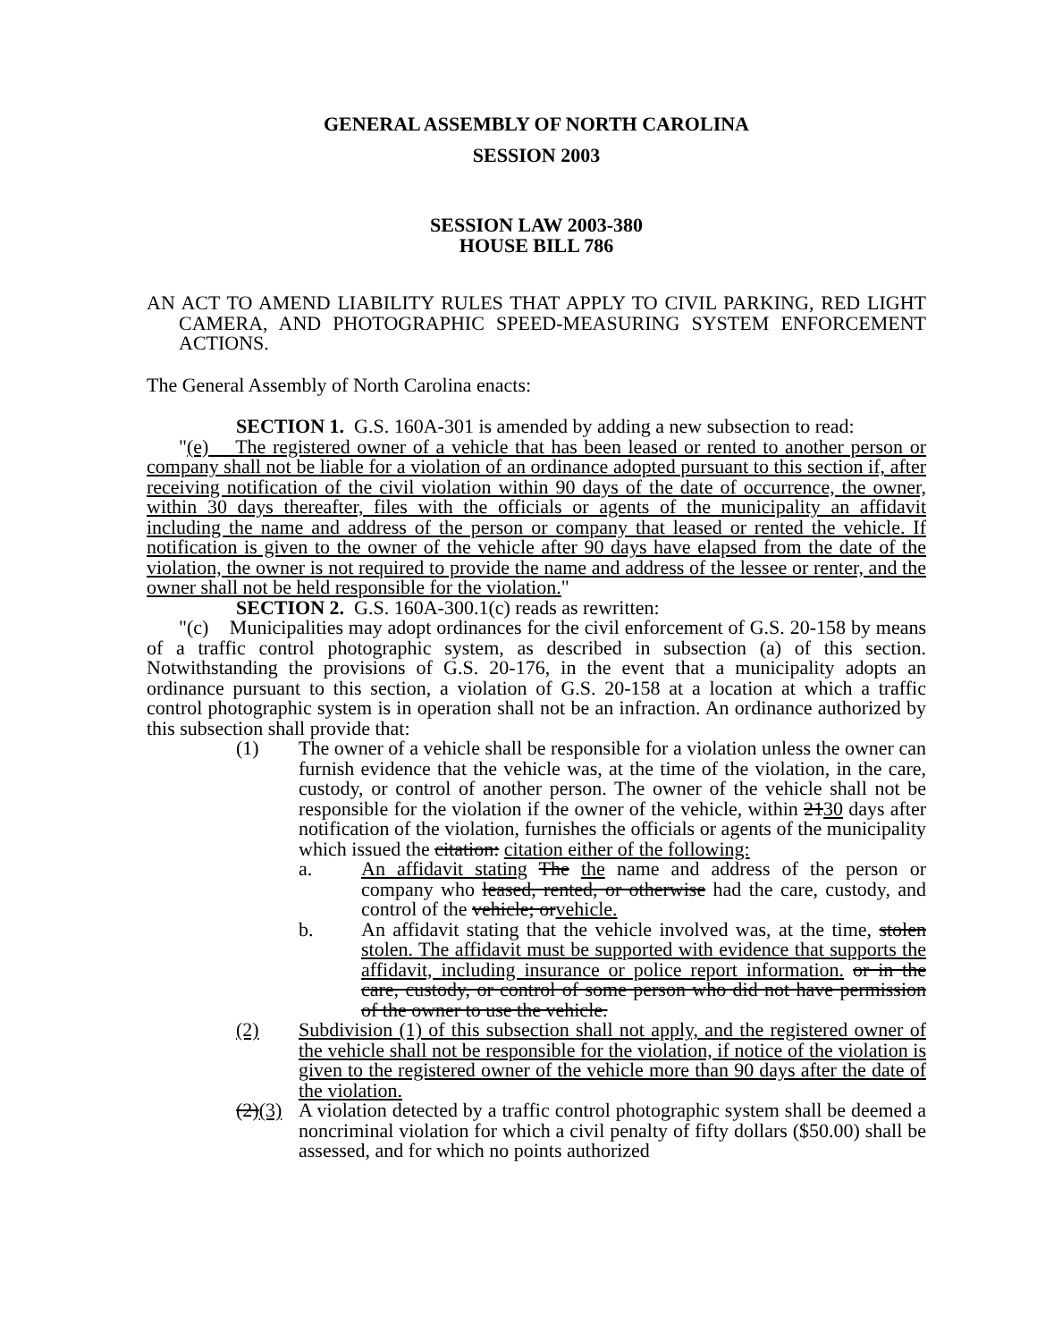GENERAL ASSEMBLY OF NORTH CAROLINA
SESSION 2003
SESSION LAW 2003-380
HOUSE BILL 786
AN ACT TO AMEND LIABILITY RULES THAT APPLY TO CIVIL PARKING, RED LIGHT CAMERA, AND PHOTOGRAPHIC SPEED-MEASURING SYSTEM ENFORCEMENT ACTIONS.
The General Assembly of North Carolina enacts:
SECTION 1. G.S. 160A-301 is amended by adding a new subsection to read:
"(e) The registered owner of a vehicle that has been leased or rented to another person or company shall not be liable for a violation of an ordinance adopted pursuant to this section if, after receiving notification of the civil violation within 90 days of the date of occurrence, the owner, within 30 days thereafter, files with the officials or agents of the municipality an affidavit including the name and address of the person or company that leased or rented the vehicle. If notification is given to the owner of the vehicle after 90 days have elapsed from the date of the violation, the owner is not required to provide the name and address of the lessee or renter, and the owner shall not be held responsible for the violation."
SECTION 2. G.S. 160A-300.1(c) reads as rewritten:
"(c) Municipalities may adopt ordinances for the civil enforcement of G.S. 20-158 by means of a traffic control photographic system, as described in subsection (a) of this section. Notwithstanding the provisions of G.S. 20-176, in the event that a municipality adopts an ordinance pursuant to this section, a violation of G.S. 20-158 at a location at which a traffic control photographic system is in operation shall not be an infraction. An ordinance authorized by this subsection shall provide that:
(1) The owner of a vehicle shall be responsible for a violation unless the owner can furnish evidence that the vehicle was, at the time of the violation, in the care, custody, or control of another person. The owner of the vehicle shall not be responsible for the violation if the owner of the vehicle, within 2130 days after notification of the violation, furnishes the officials or agents of the municipality which issued the citation: citation either of the following:
a. An affidavit stating The the name and address of the person or company who leased, rented, or otherwise had the care, custody, and control of the vehicle; orvehicle.
b. An affidavit stating that the vehicle involved was, at the time, stolen stolen. The affidavit must be supported with evidence that supports the affidavit, including insurance or police report information. or in the care, custody, or control of some person who did not have permission of the owner to use the vehicle.
(2) Subdivision (1) of this subsection shall not apply, and the registered owner of the vehicle shall not be responsible for the violation, if notice of the violation is given to the registered owner of the vehicle more than 90 days after the date of the violation.
(2)(3) A violation detected by a traffic control photographic system shall be deemed a noncriminal violation for which a civil penalty of fifty dollars ($50.00) shall be assessed, and for which no points authorized